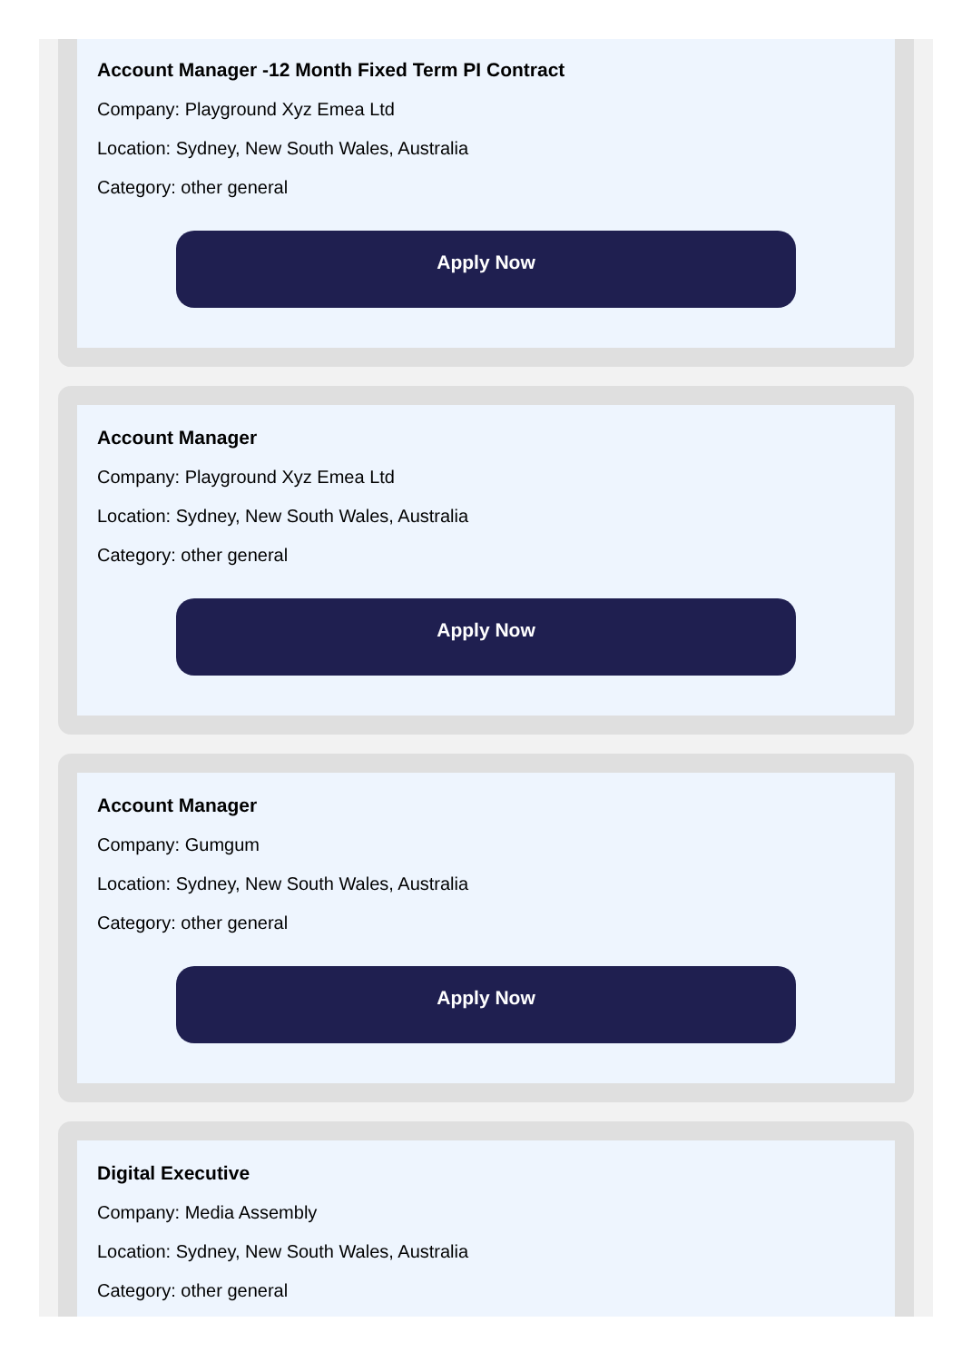Account Manager -12 Month Fixed Term PI Contract
Company: Playground Xyz Emea Ltd
Location: Sydney, New South Wales, Australia
Category: other general
Apply Now
Account Manager
Company: Playground Xyz Emea Ltd
Location: Sydney, New South Wales, Australia
Category: other general
Apply Now
Account Manager
Company: Gumgum
Location: Sydney, New South Wales, Australia
Category: other general
Apply Now
Digital Executive
Company: Media Assembly
Location: Sydney, New South Wales, Australia
Category: other general